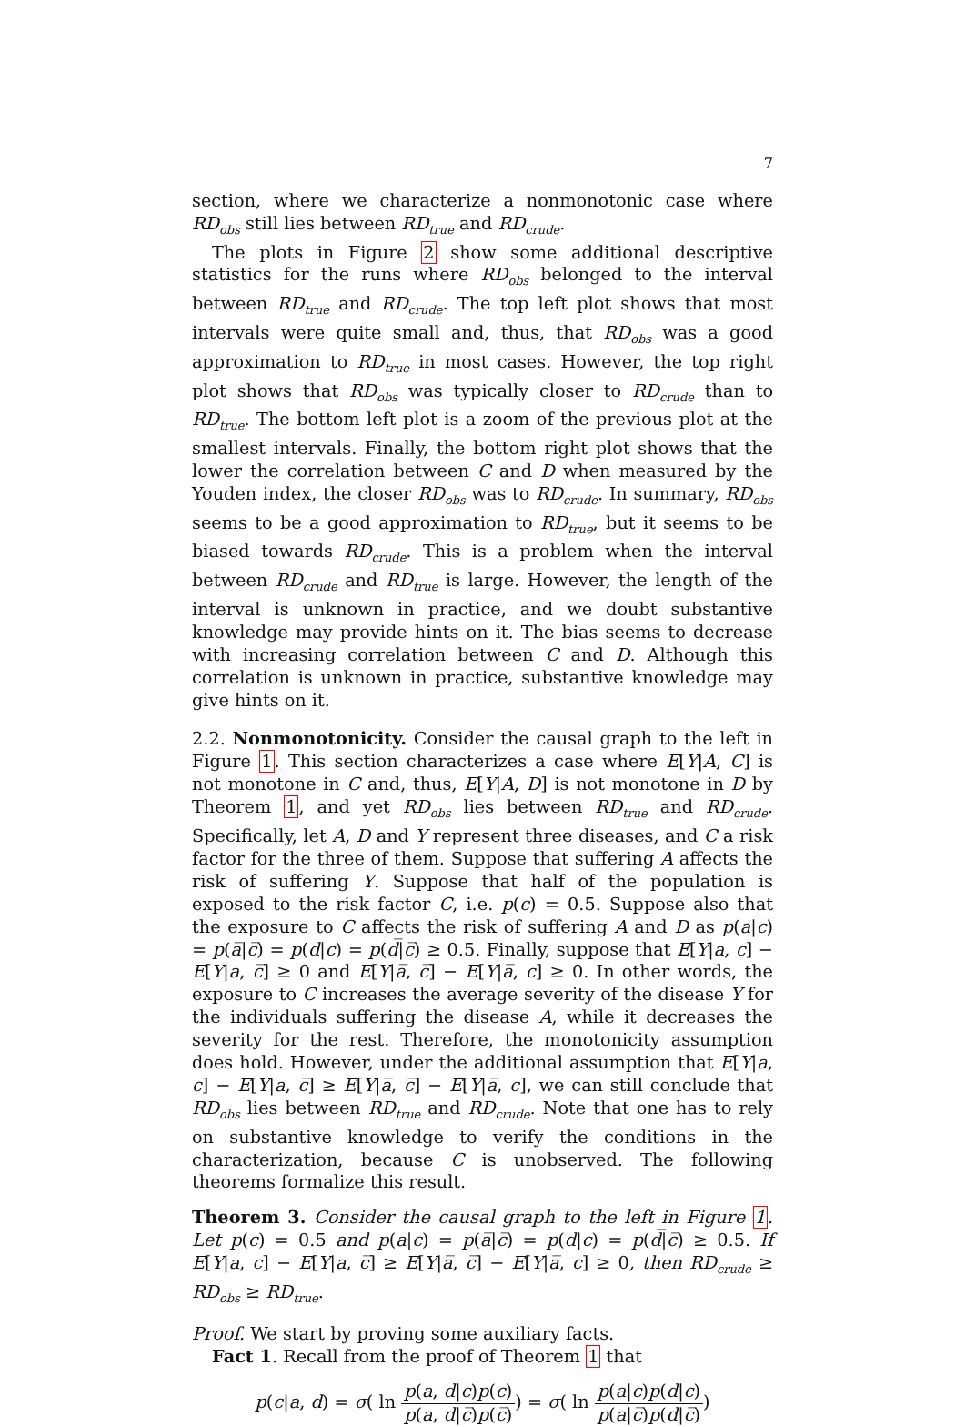7
section, where we characterize a nonmonotonic case where RD<sub>obs</sub> still lies between RD<sub>true</sub> and RD<sub>crude</sub>.
The plots in Figure 2 show some additional descriptive statistics for the runs where RD<sub>obs</sub> belonged to the interval between RD<sub>true</sub> and RD<sub>crude</sub>. The top left plot shows that most intervals were quite small and, thus, that RD<sub>obs</sub> was a good approximation to RD<sub>true</sub> in most cases. However, the top right plot shows that RD<sub>obs</sub> was typically closer to RD<sub>crude</sub> than to RD<sub>true</sub>. The bottom left plot is a zoom of the previous plot at the smallest intervals. Finally, the bottom right plot shows that the lower the correlation between C and D when measured by the Youden index, the closer RD<sub>obs</sub> was to RD<sub>crude</sub>. In summary, RD<sub>obs</sub> seems to be a good approximation to RD<sub>true</sub>, but it seems to be biased towards RD<sub>crude</sub>. This is a problem when the interval between RD<sub>crude</sub> and RD<sub>true</sub> is large. However, the length of the interval is unknown in practice, and we doubt substantive knowledge may provide hints on it. The bias seems to decrease with increasing correlation between C and D. Although this correlation is unknown in practice, substantive knowledge may give hints on it.
2.2. Nonmonotonicity. Consider the causal graph to the left in Figure 1. This section characterizes a case where E[Y|A, C] is not monotone in C and, thus, E[Y|A, D] is not monotone in D by Theorem 1, and yet RD<sub>obs</sub> lies between RD<sub>true</sub> and RD<sub>crude</sub>. Specifically, let A, D and Y represent three diseases, and C a risk factor for the three of them. Suppose that suffering A affects the risk of suffering Y. Suppose that half of the population is exposed to the risk factor C, i.e. p(c) = 0.5. Suppose also that the exposure to C affects the risk of suffering A and D as p(a|c) = p(a̅|c̅) = p(d|c) = p(d̅|c̅) ≥ 0.5. Finally, suppose that E[Y|a, c] − E[Y|a, c̅] ≥ 0 and E[Y|a̅, c̅] − E[Y|a̅, c] ≥ 0. In other words, the exposure to C increases the average severity of the disease Y for the individuals suffering the disease A, while it decreases the severity for the rest. Therefore, the monotonicity assumption does hold. However, under the additional assumption that E[Y|a, c] − E[Y|a, c̅] ≥ E[Y|a̅, c̅] − E[Y|a̅, c], we can still conclude that RD<sub>obs</sub> lies between RD<sub>true</sub> and RD<sub>crude</sub>. Note that one has to rely on substantive knowledge to verify the conditions in the characterization, because C is unobserved. The following theorems formalize this result.
Theorem 3. Consider the causal graph to the left in Figure 1. Let p(c) = 0.5 and p(a|c) = p(a̅|c̅) = p(d|c) = p(d̅|c̅) ≥ 0.5. If E[Y|a, c] − E[Y|a, c̅] ≥ E[Y|a̅, c̅] − E[Y|a̅, c] ≥ 0, then RD<sub>crude</sub> ≥ RD<sub>obs</sub> ≥ RD<sub>true</sub>.
Proof. We start by proving some auxiliary facts.
Fact 1. Recall from the proof of Theorem 1 that
p(c|a, d) = σ( ln p(a, d|c)p(c) p(a, d|c̅)p(c̅)) = σ( ln p(a|c)p(d|c) p(a|c̅)p(d|c̅))